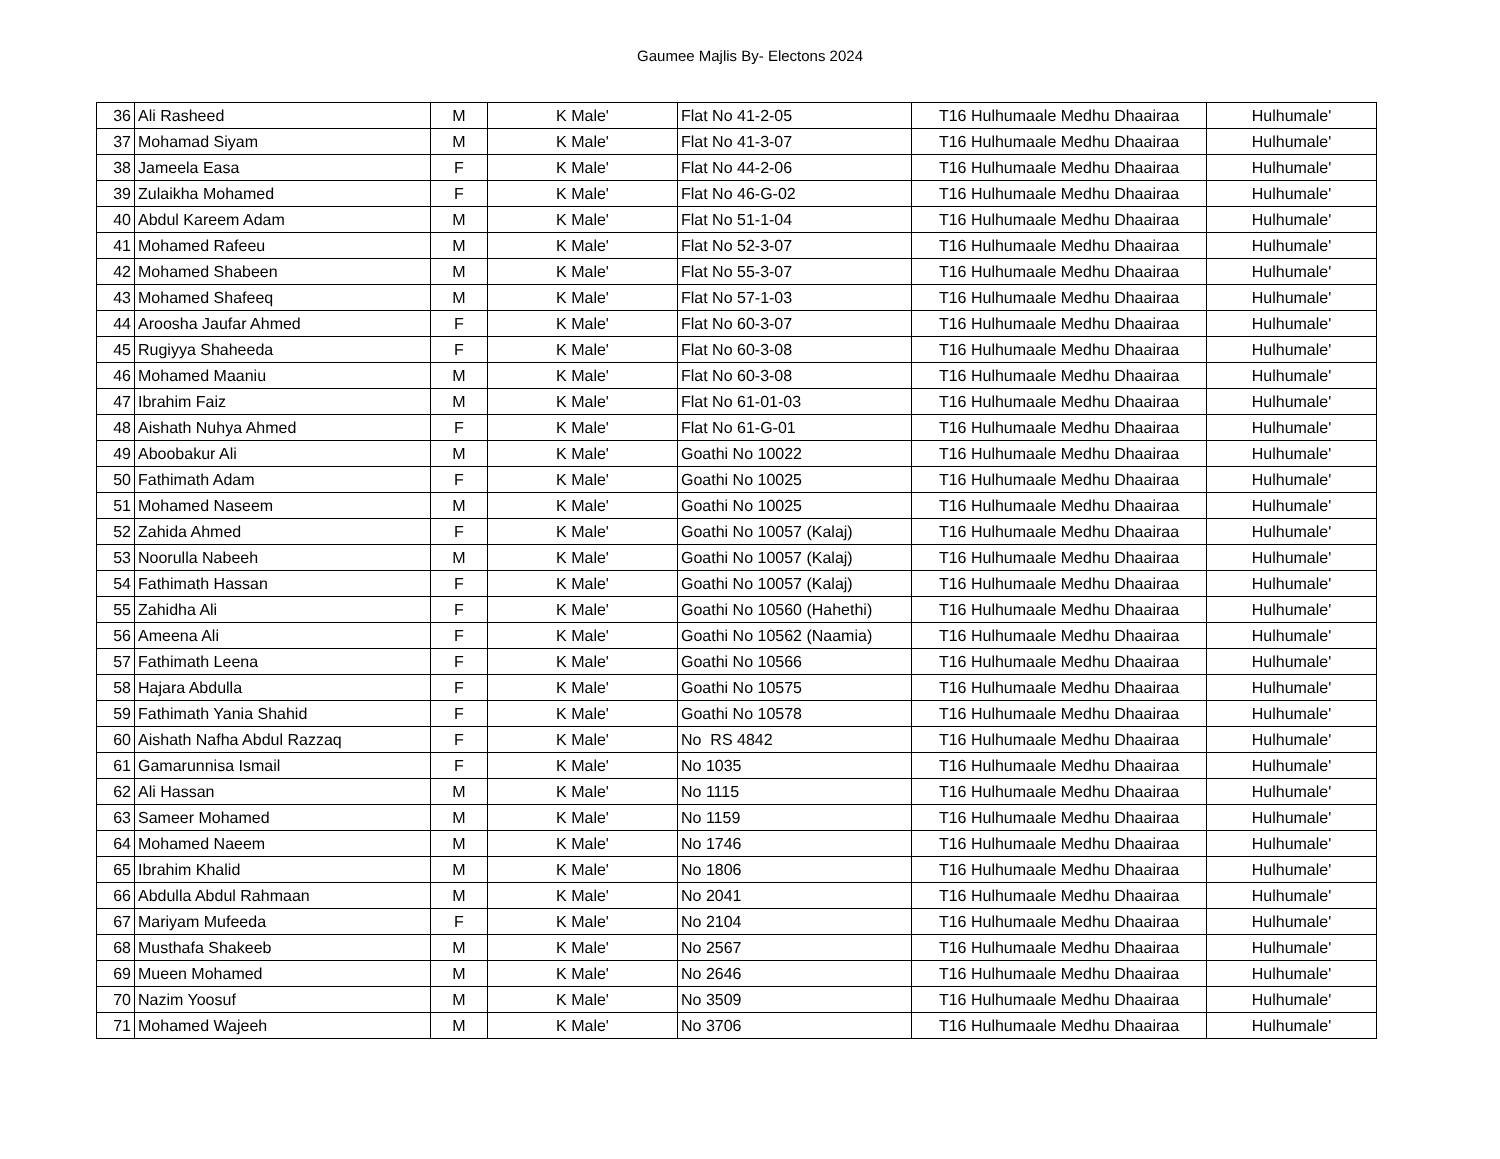Gaumee Majlis By- Electons 2024
| 36 | Ali Rasheed | M | K Male' | Flat No 41-2-05 | T16 Hulhumaale Medhu Dhaairaa | Hulhumale' |
| 37 | Mohamad Siyam | M | K Male' | Flat No 41-3-07 | T16 Hulhumaale Medhu Dhaairaa | Hulhumale' |
| 38 | Jameela Easa | F | K Male' | Flat No 44-2-06 | T16 Hulhumaale Medhu Dhaairaa | Hulhumale' |
| 39 | Zulaikha Mohamed | F | K Male' | Flat No 46-G-02 | T16 Hulhumaale Medhu Dhaairaa | Hulhumale' |
| 40 | Abdul Kareem Adam | M | K Male' | Flat No 51-1-04 | T16 Hulhumaale Medhu Dhaairaa | Hulhumale' |
| 41 | Mohamed Rafeeu | M | K Male' | Flat No 52-3-07 | T16 Hulhumaale Medhu Dhaairaa | Hulhumale' |
| 42 | Mohamed Shabeen | M | K Male' | Flat No 55-3-07 | T16 Hulhumaale Medhu Dhaairaa | Hulhumale' |
| 43 | Mohamed Shafeeq | M | K Male' | Flat No 57-1-03 | T16 Hulhumaale Medhu Dhaairaa | Hulhumale' |
| 44 | Aroosha Jaufar Ahmed | F | K Male' | Flat No 60-3-07 | T16 Hulhumaale Medhu Dhaairaa | Hulhumale' |
| 45 | Rugiyya Shaheeda | F | K Male' | Flat No 60-3-08 | T16 Hulhumaale Medhu Dhaairaa | Hulhumale' |
| 46 | Mohamed Maaniu | M | K Male' | Flat No 60-3-08 | T16 Hulhumaale Medhu Dhaairaa | Hulhumale' |
| 47 | Ibrahim Faiz | M | K Male' | Flat No 61-01-03 | T16 Hulhumaale Medhu Dhaairaa | Hulhumale' |
| 48 | Aishath Nuhya Ahmed | F | K Male' | Flat No 61-G-01 | T16 Hulhumaale Medhu Dhaairaa | Hulhumale' |
| 49 | Aboobakur Ali | M | K Male' | Goathi No 10022 | T16 Hulhumaale Medhu Dhaairaa | Hulhumale' |
| 50 | Fathimath Adam | F | K Male' | Goathi No 10025 | T16 Hulhumaale Medhu Dhaairaa | Hulhumale' |
| 51 | Mohamed Naseem | M | K Male' | Goathi No 10025 | T16 Hulhumaale Medhu Dhaairaa | Hulhumale' |
| 52 | Zahida Ahmed | F | K Male' | Goathi No 10057 (Kalaj) | T16 Hulhumaale Medhu Dhaairaa | Hulhumale' |
| 53 | Noorulla Nabeeh | M | K Male' | Goathi No 10057 (Kalaj) | T16 Hulhumaale Medhu Dhaairaa | Hulhumale' |
| 54 | Fathimath Hassan | F | K Male' | Goathi No 10057 (Kalaj) | T16 Hulhumaale Medhu Dhaairaa | Hulhumale' |
| 55 | Zahidha Ali | F | K Male' | Goathi No 10560 (Hahethi) | T16 Hulhumaale Medhu Dhaairaa | Hulhumale' |
| 56 | Ameena Ali | F | K Male' | Goathi No 10562 (Naamia) | T16 Hulhumaale Medhu Dhaairaa | Hulhumale' |
| 57 | Fathimath Leena | F | K Male' | Goathi No 10566 | T16 Hulhumaale Medhu Dhaairaa | Hulhumale' |
| 58 | Hajara Abdulla | F | K Male' | Goathi No 10575 | T16 Hulhumaale Medhu Dhaairaa | Hulhumale' |
| 59 | Fathimath Yania Shahid | F | K Male' | Goathi No 10578 | T16 Hulhumaale Medhu Dhaairaa | Hulhumale' |
| 60 | Aishath Nafha Abdul Razzaq | F | K Male' | No RS 4842 | T16 Hulhumaale Medhu Dhaairaa | Hulhumale' |
| 61 | Gamarunnisa Ismail | F | K Male' | No 1035 | T16 Hulhumaale Medhu Dhaairaa | Hulhumale' |
| 62 | Ali Hassan | M | K Male' | No 1115 | T16 Hulhumaale Medhu Dhaairaa | Hulhumale' |
| 63 | Sameer Mohamed | M | K Male' | No 1159 | T16 Hulhumaale Medhu Dhaairaa | Hulhumale' |
| 64 | Mohamed Naeem | M | K Male' | No 1746 | T16 Hulhumaale Medhu Dhaairaa | Hulhumale' |
| 65 | Ibrahim Khalid | M | K Male' | No 1806 | T16 Hulhumaale Medhu Dhaairaa | Hulhumale' |
| 66 | Abdulla Abdul Rahmaan | M | K Male' | No 2041 | T16 Hulhumaale Medhu Dhaairaa | Hulhumale' |
| 67 | Mariyam Mufeeda | F | K Male' | No 2104 | T16 Hulhumaale Medhu Dhaairaa | Hulhumale' |
| 68 | Musthafa Shakeeb | M | K Male' | No 2567 | T16 Hulhumaale Medhu Dhaairaa | Hulhumale' |
| 69 | Mueen Mohamed | M | K Male' | No 2646 | T16 Hulhumaale Medhu Dhaairaa | Hulhumale' |
| 70 | Nazim Yoosuf | M | K Male' | No 3509 | T16 Hulhumaale Medhu Dhaairaa | Hulhumale' |
| 71 | Mohamed Wajeeh | M | K Male' | No 3706 | T16 Hulhumaale Medhu Dhaairaa | Hulhumale' |